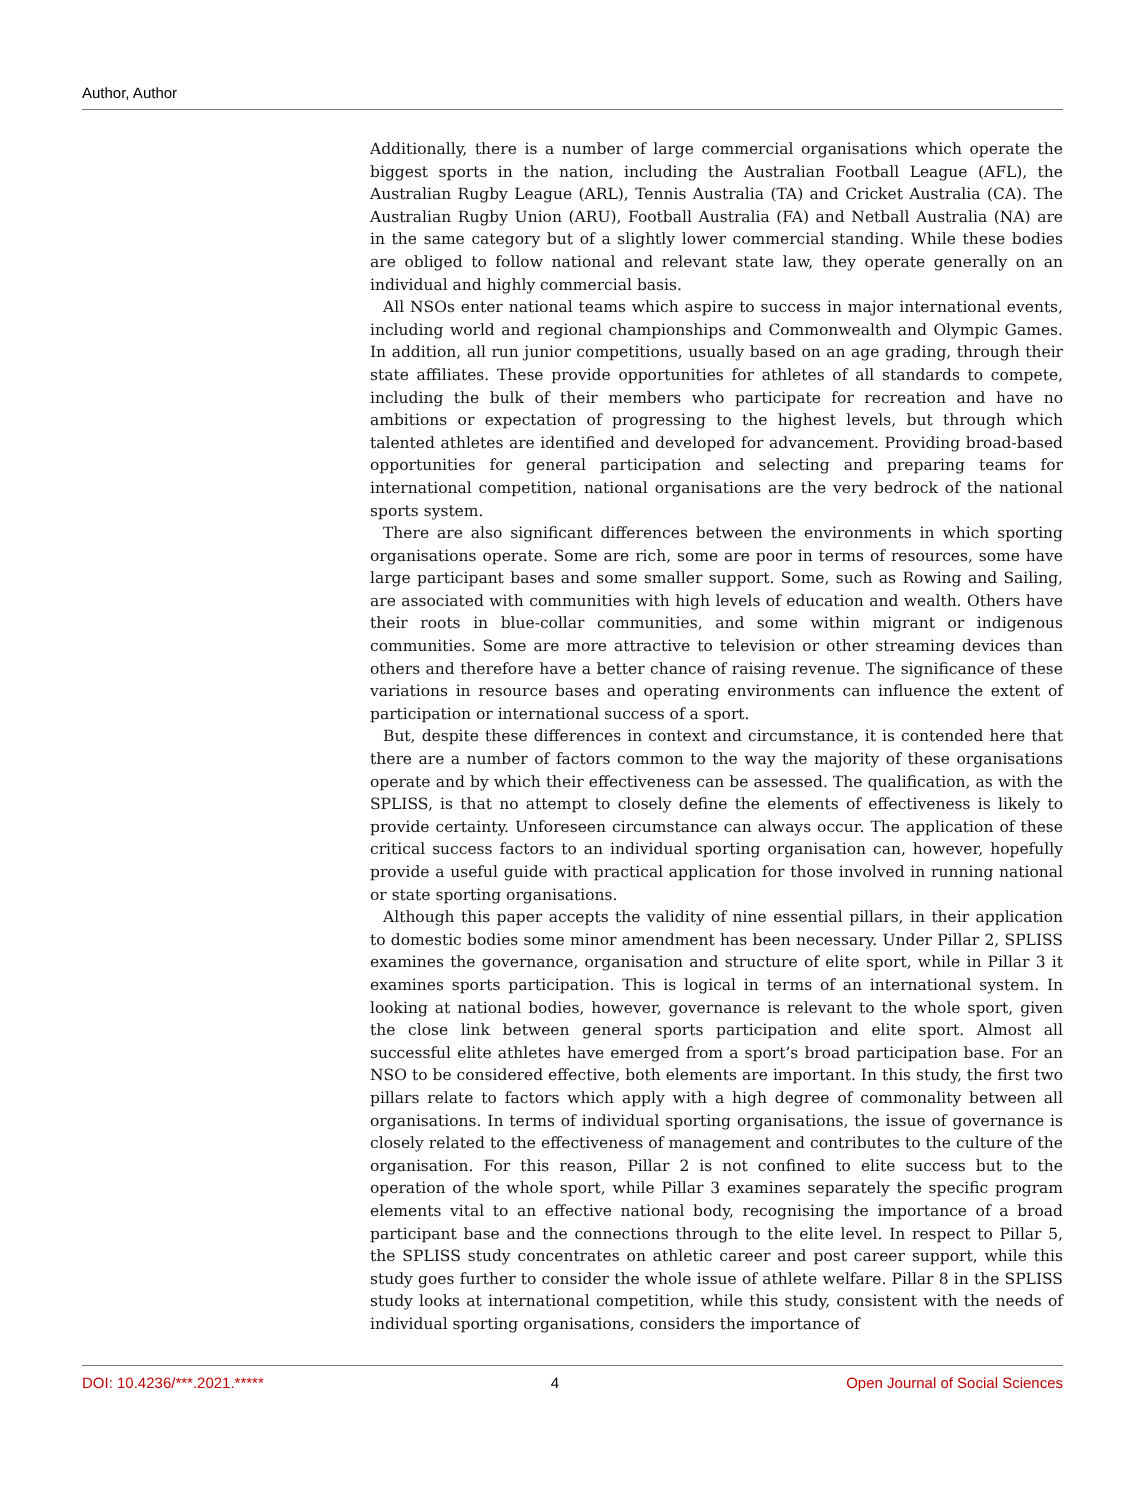Author, Author
Additionally, there is a number of large commercial organisations which operate the biggest sports in the nation, including the Australian Football League (AFL), the Australian Rugby League (ARL), Tennis Australia (TA) and Cricket Australia (CA). The Australian Rugby Union (ARU), Football Australia (FA) and Netball Australia (NA) are in the same category but of a slightly lower commercial standing. While these bodies are obliged to follow national and relevant state law, they operate generally on an individual and highly commercial basis.
All NSOs enter national teams which aspire to success in major international events, including world and regional championships and Commonwealth and Olympic Games. In addition, all run junior competitions, usually based on an age grading, through their state affiliates. These provide opportunities for athletes of all standards to compete, including the bulk of their members who participate for recreation and have no ambitions or expectation of progressing to the highest levels, but through which talented athletes are identified and developed for advancement. Providing broad-based opportunities for general participation and selecting and preparing teams for international competition, national organisations are the very bedrock of the national sports system.
There are also significant differences between the environments in which sporting organisations operate. Some are rich, some are poor in terms of resources, some have large participant bases and some smaller support. Some, such as Rowing and Sailing, are associated with communities with high levels of education and wealth. Others have their roots in blue-collar communities, and some within migrant or indigenous communities. Some are more attractive to television or other streaming devices than others and therefore have a better chance of raising revenue. The significance of these variations in resource bases and operating environments can influence the extent of participation or international success of a sport.
But, despite these differences in context and circumstance, it is contended here that there are a number of factors common to the way the majority of these organisations operate and by which their effectiveness can be assessed. The qualification, as with the SPLISS, is that no attempt to closely define the elements of effectiveness is likely to provide certainty. Unforeseen circumstance can always occur. The application of these critical success factors to an individual sporting organisation can, however, hopefully provide a useful guide with practical application for those involved in running national or state sporting organisations.
Although this paper accepts the validity of nine essential pillars, in their application to domestic bodies some minor amendment has been necessary. Under Pillar 2, SPLISS examines the governance, organisation and structure of elite sport, while in Pillar 3 it examines sports participation. This is logical in terms of an international system. In looking at national bodies, however, governance is relevant to the whole sport, given the close link between general sports participation and elite sport. Almost all successful elite athletes have emerged from a sport’s broad participation base. For an NSO to be considered effective, both elements are important. In this study, the first two pillars relate to factors which apply with a high degree of commonality between all organisations. In terms of individual sporting organisations, the issue of governance is closely related to the effectiveness of management and contributes to the culture of the organisation. For this reason, Pillar 2 is not confined to elite success but to the operation of the whole sport, while Pillar 3 examines separately the specific program elements vital to an effective national body, recognising the importance of a broad participant base and the connections through to the elite level. In respect to Pillar 5, the SPLISS study concentrates on athletic career and post career support, while this study goes further to consider the whole issue of athlete welfare. Pillar 8 in the SPLISS study looks at international competition, while this study, consistent with the needs of individual sporting organisations, considers the importance of
DOI: 10.4236/***.2021.***** 4 Open Journal of Social Sciences